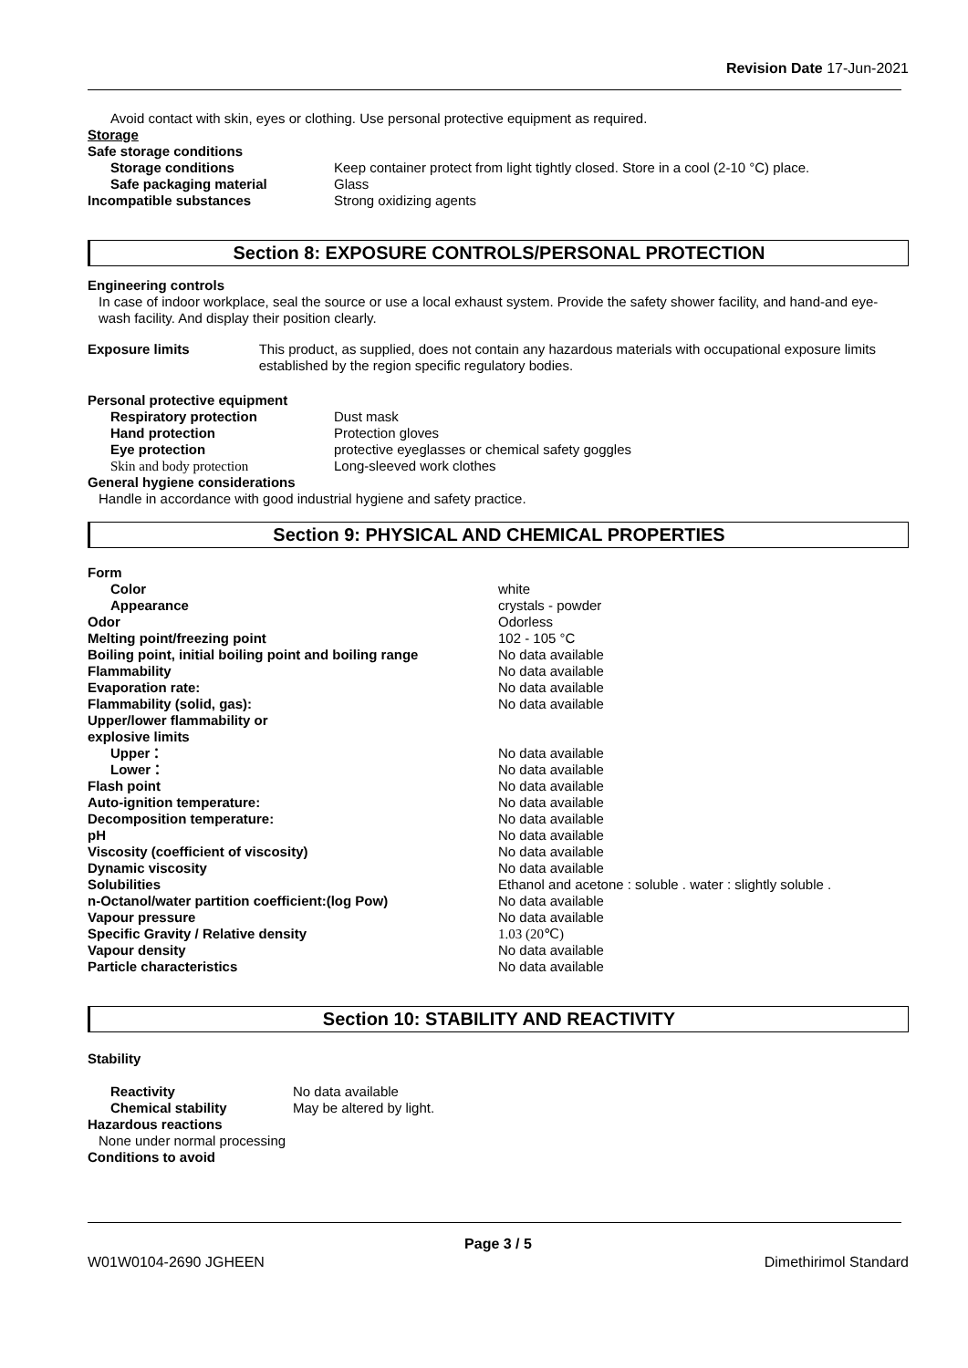Revision Date 17-Jun-2021
Avoid contact with skin, eyes or clothing. Use personal protective equipment as required.
Storage
Safe storage conditions
Storage conditions Keep container protect from light tightly closed. Store in a cool (2-10 °C) place.
Safe packaging material Glass
Incompatible substances Strong oxidizing agents
Section 8: EXPOSURE CONTROLS/PERSONAL PROTECTION
Engineering controls
In case of indoor workplace, seal the source or use a local exhaust system. Provide the safety shower facility, and hand-and eye-wash facility. And display their position clearly.
Exposure limits This product, as supplied, does not contain any hazardous materials with occupational exposure limits established by the region specific regulatory bodies.
Personal protective equipment
Respiratory protection Dust mask
Hand protection Protection gloves
Eye protection protective eyeglasses or chemical safety goggles
Skin and body protection Long-sleeved work clothes
General hygiene considerations
Handle in accordance with good industrial hygiene and safety practice.
Section 9: PHYSICAL AND CHEMICAL PROPERTIES
Form
Color white
Appearance crystals - powder
Odor Odorless
Melting point/freezing point 102 - 105 °C
Boiling point, initial boiling point and boiling range
No data available
Flammability No data available
Evaporation rate: No data available
Flammability (solid, gas): No data available
Upper/lower flammability or
explosive limits
Upper： No data available
Lower： No data available
Flash point No data available
Auto-ignition temperature: No data available
Decomposition temperature: No data available
pH No data available
Viscosity (coefficient of viscosity) No data available
Dynamic viscosity No data available
Solubilities Ethanol and acetone : soluble . water : slightly soluble .
n-Octanol/water partition coefficient:(log Pow) No data available
Vapour pressure No data available
Specific Gravity / Relative density 1.03 (20℃)
Vapour density No data available
Particle characteristics No data available
Section 10: STABILITY AND REACTIVITY
Stability
Reactivity No data available
Chemical stability May be altered by light.
Hazardous reactions
None under normal processing
Conditions to avoid
Page 3 / 5
W01W0104-2690 JGHEEN Dimethirimol Standard